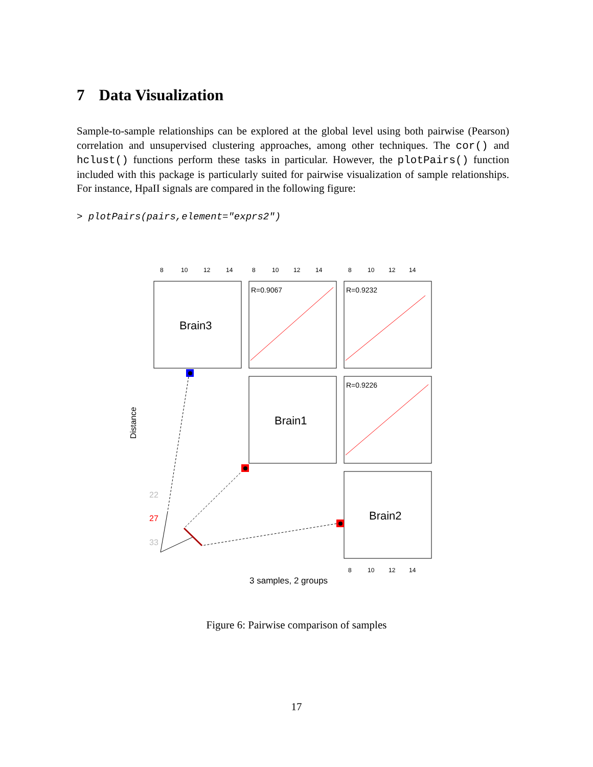7 Data Visualization
Sample-to-sample relationships can be explored at the global level using both pairwise (Pearson) correlation and unsupervised clustering approaches, among other techniques. The cor() and hclust() functions perform these tasks in particular. However, the plotPairs() function included with this package is particularly suited for pairwise visualization of sample relationships. For instance, HpaII signals are compared in the following figure:
> plotPairs(pairs,element="exprs2")
8
10
12
14
8
10
12
14
8
10
12
14
8
10
12
14
R=0.9067
R=0.9232
R=0.9226
Brain3
Brain1
Brain2
Distance
22
27
33
3 samples, 2 groups
Figure 6: Pairwise comparison of samples
17